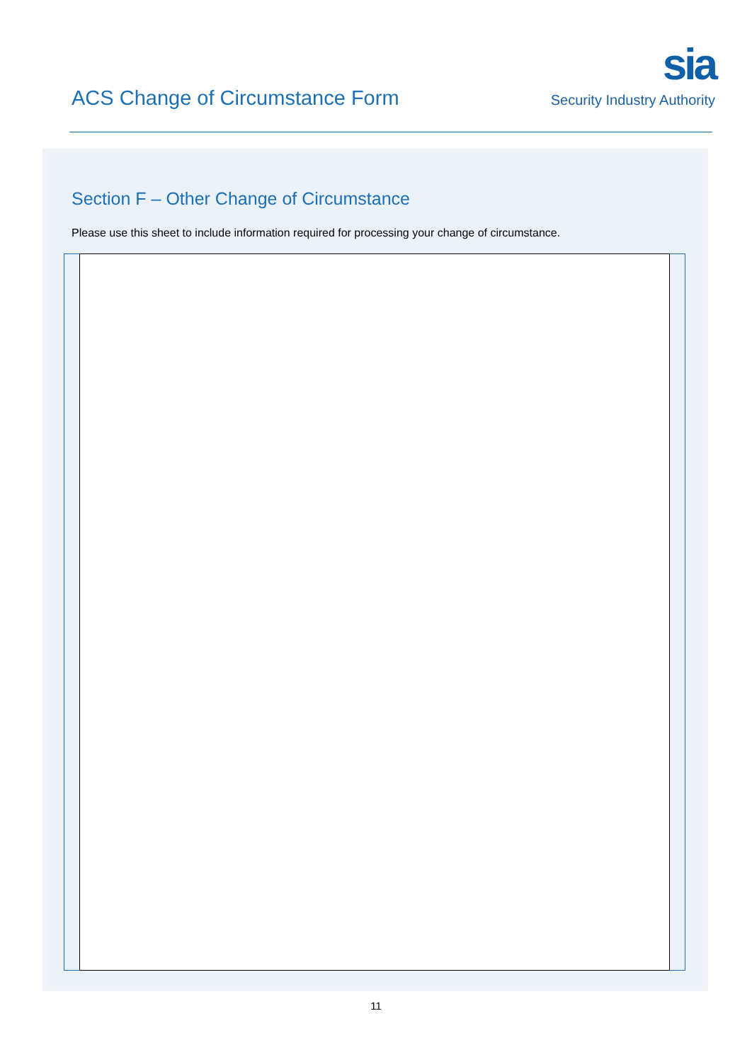ACS Change of Circumstance Form
sia
Security Industry Authority
Section F – Other Change of Circumstance
Please use this sheet to include information required for processing your change of circumstance.
11